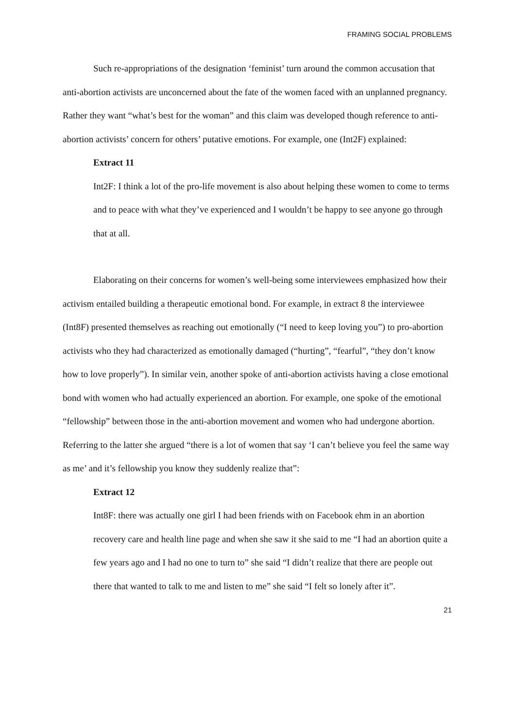FRAMING SOCIAL PROBLEMS
Such re-appropriations of the designation ‘feminist’ turn around the common accusation that anti-abortion activists are unconcerned about the fate of the women faced with an unplanned pregnancy. Rather they want “what’s best for the woman” and this claim was developed though reference to anti-abortion activists’ concern for others’ putative emotions. For example, one (Int2F) explained:
Extract 11
Int2F: I think a lot of the pro-life movement is also about helping these women to come to terms and to peace with what they’ve experienced and I wouldn’t be happy to see anyone go through that at all.
Elaborating on their concerns for women’s well-being some interviewees emphasized how their activism entailed building a therapeutic emotional bond. For example, in extract 8 the interviewee (Int8F) presented themselves as reaching out emotionally (“I need to keep loving you”) to pro-abortion activists who they had characterized as emotionally damaged (“hurting”, “fearful”, “they don’t know how to love properly”). In similar vein, another spoke of anti-abortion activists having a close emotional bond with women who had actually experienced an abortion. For example, one spoke of the emotional “fellowship” between those in the anti-abortion movement and women who had undergone abortion. Referring to the latter she argued “there is a lot of women that say ‘I can’t believe you feel the same way as me’ and it’s fellowship you know they suddenly realize that”:
Extract 12
Int8F: there was actually one girl I had been friends with on Facebook ehm in an abortion recovery care and health line page and when she saw it she said to me “I had an abortion quite a few years ago and I had no one to turn to” she said “I didn’t realize that there are people out there that wanted to talk to me and listen to me” she said “I felt so lonely after it”.
21